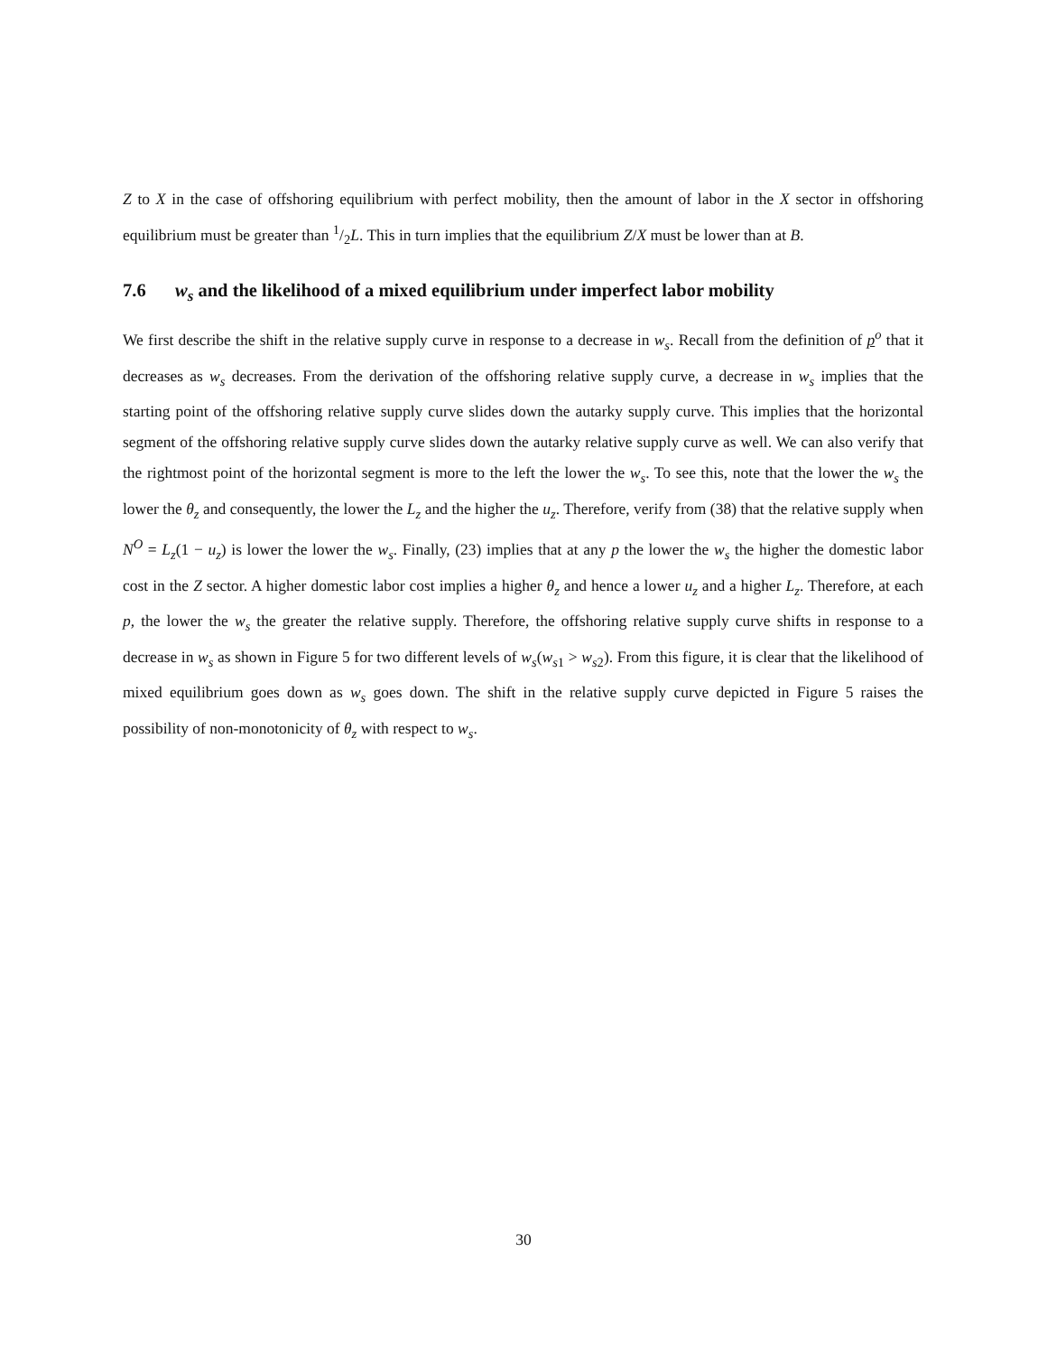Z to X in the case of offshoring equilibrium with perfect mobility, then the amount of labor in the X sector in offshoring equilibrium must be greater than 1/2L. This in turn implies that the equilibrium Z/X must be lower than at B.
7.6 w<sub>s</sub> and the likelihood of a mixed equilibrium under imperfect labor mobility
We first describe the shift in the relative supply curve in response to a decrease in w<sub>s</sub>. Recall from the definition of p<sup>o</sup> that it decreases as w<sub>s</sub> decreases. From the derivation of the offshoring relative supply curve, a decrease in w<sub>s</sub> implies that the starting point of the offshoring relative supply curve slides down the autarky supply curve. This implies that the horizontal segment of the offshoring relative supply curve slides down the autarky relative supply curve as well. We can also verify that the rightmost point of the horizontal segment is more to the left the lower the w<sub>s</sub>. To see this, note that the lower the w<sub>s</sub> the lower the θ<sub>z</sub> and consequently, the lower the L<sub>z</sub> and the higher the u<sub>z</sub>. Therefore, verify from (38) that the relative supply when N<sup>O</sup> = L<sub>z</sub>(1 − u<sub>z</sub>) is lower the lower the w<sub>s</sub>. Finally, (23) implies that at any p the lower the w<sub>s</sub> the higher the domestic labor cost in the Z sector. A higher domestic labor cost implies a higher θ<sub>z</sub> and hence a lower u<sub>z</sub> and a higher L<sub>z</sub>. Therefore, at each p, the lower the w<sub>s</sub> the greater the relative supply. Therefore, the offshoring relative supply curve shifts in response to a decrease in w<sub>s</sub> as shown in Figure 5 for two different levels of w<sub>s</sub>(w<sub>s1</sub> > w<sub>s2</sub>). From this figure, it is clear that the likelihood of mixed equilibrium goes down as w<sub>s</sub> goes down. The shift in the relative supply curve depicted in Figure 5 raises the possibility of non-monotonicity of θ<sub>z</sub> with respect to w<sub>s</sub>.
30